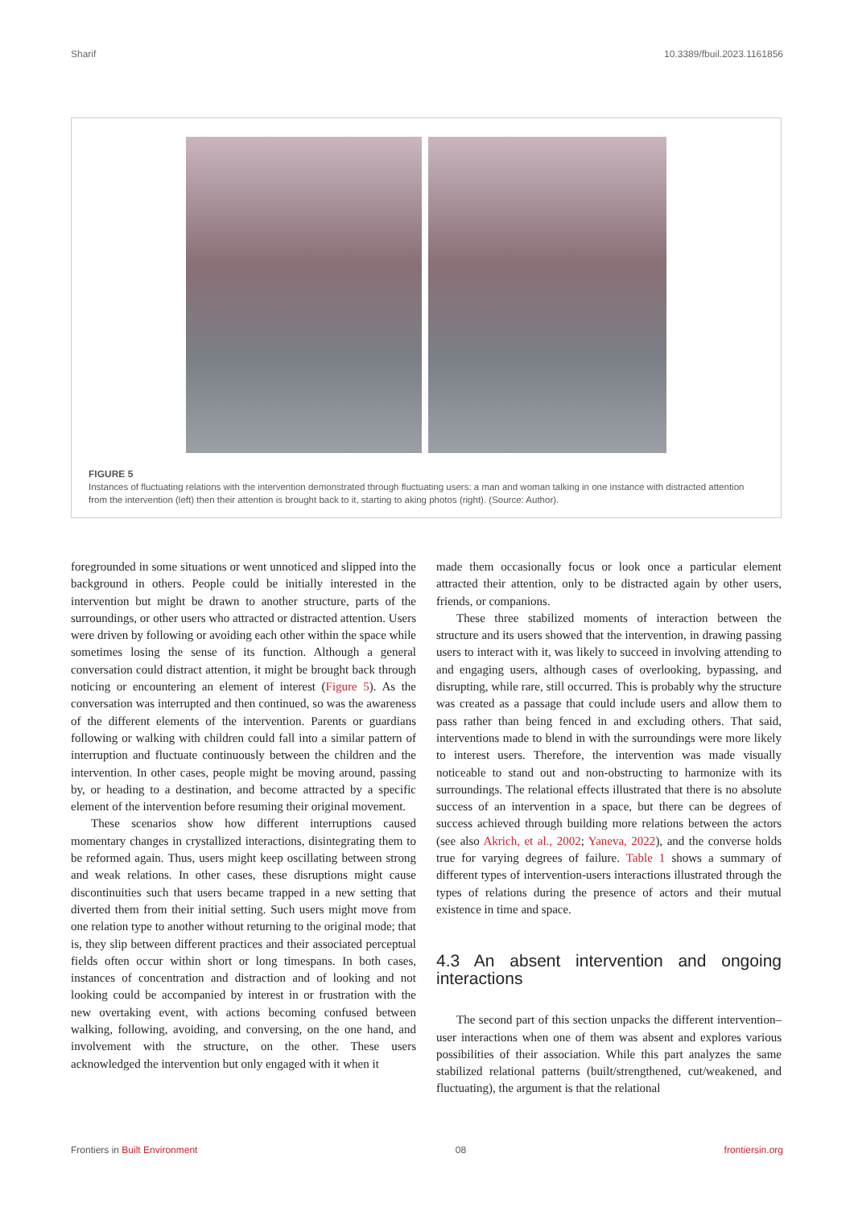Sharif 10.3389/fbuil.2023.1161856
FIGURE 5
Instances of fluctuating relations with the intervention demonstrated through fluctuating users: a man and woman talking in one instance with distracted attention from the intervention (left) then their attention is brought back to it, starting to aking photos (right). (Source: Author).
foregrounded in some situations or went unnoticed and slipped into the background in others. People could be initially interested in the intervention but might be drawn to another structure, parts of the surroundings, or other users who attracted or distracted attention. Users were driven by following or avoiding each other within the space while sometimes losing the sense of its function. Although a general conversation could distract attention, it might be brought back through noticing or encountering an element of interest (Figure 5). As the conversation was interrupted and then continued, so was the awareness of the different elements of the intervention. Parents or guardians following or walking with children could fall into a similar pattern of interruption and fluctuate continuously between the children and the intervention. In other cases, people might be moving around, passing by, or heading to a destination, and become attracted by a specific element of the intervention before resuming their original movement.
These scenarios show how different interruptions caused momentary changes in crystallized interactions, disintegrating them to be reformed again. Thus, users might keep oscillating between strong and weak relations. In other cases, these disruptions might cause discontinuities such that users became trapped in a new setting that diverted them from their initial setting. Such users might move from one relation type to another without returning to the original mode; that is, they slip between different practices and their associated perceptual fields often occur within short or long timespans. In both cases, instances of concentration and distraction and of looking and not looking could be accompanied by interest in or frustration with the new overtaking event, with actions becoming confused between walking, following, avoiding, and conversing, on the one hand, and involvement with the structure, on the other. These users acknowledged the intervention but only engaged with it when it
made them occasionally focus or look once a particular element attracted their attention, only to be distracted again by other users, friends, or companions.
These three stabilized moments of interaction between the structure and its users showed that the intervention, in drawing passing users to interact with it, was likely to succeed in involving attending to and engaging users, although cases of overlooking, bypassing, and disrupting, while rare, still occurred. This is probably why the structure was created as a passage that could include users and allow them to pass rather than being fenced in and excluding others. That said, interventions made to blend in with the surroundings were more likely to interest users. Therefore, the intervention was made visually noticeable to stand out and non-obstructing to harmonize with its surroundings. The relational effects illustrated that there is no absolute success of an intervention in a space, but there can be degrees of success achieved through building more relations between the actors (see also Akrich, et al., 2002; Yaneva, 2022), and the converse holds true for varying degrees of failure. Table 1 shows a summary of different types of intervention-users interactions illustrated through the types of relations during the presence of actors and their mutual existence in time and space.
4.3 An absent intervention and ongoing interactions
The second part of this section unpacks the different intervention–user interactions when one of them was absent and explores various possibilities of their association. While this part analyzes the same stabilized relational patterns (built/strengthened, cut/weakened, and fluctuating), the argument is that the relational
Frontiers in Built Environment 08 frontiersin.org